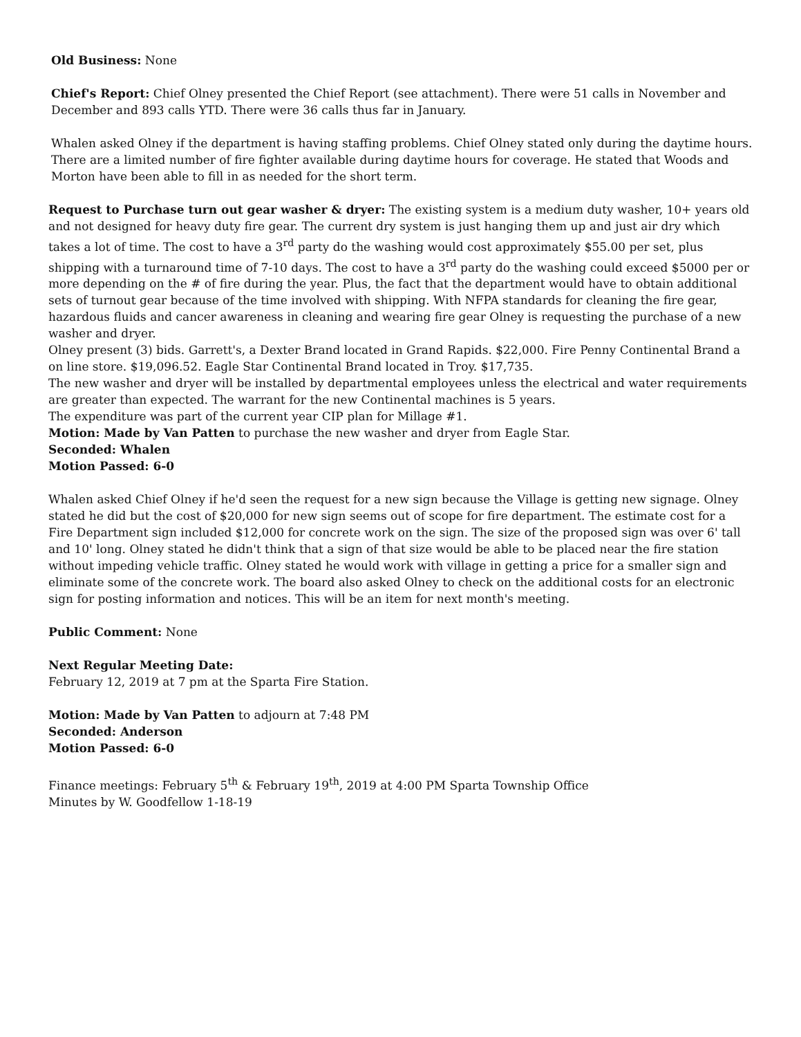Old Business: None
Chief's Report: Chief Olney presented the Chief Report (see attachment). There were 51 calls in November and December and 893 calls YTD. There were 36 calls thus far in January.
Whalen asked Olney if the department is having staffing problems. Chief Olney stated only during the daytime hours. There are a limited number of fire fighter available during daytime hours for coverage. He stated that Woods and Morton have been able to fill in as needed for the short term.
Request to Purchase turn out gear washer & dryer: The existing system is a medium duty washer, 10+ years old and not designed for heavy duty fire gear. The current dry system is just hanging them up and just air dry which takes a lot of time. The cost to have a 3<sup>rd</sup> party do the washing would cost approximately $55.00 per set, plus shipping with a turnaround time of 7-10 days. The cost to have a 3<sup>rd</sup> party do the washing could exceed $5000 per or more depending on the # of fire during the year. Plus, the fact that the department would have to obtain additional sets of turnout gear because of the time involved with shipping. With NFPA standards for cleaning the fire gear, hazardous fluids and cancer awareness in cleaning and wearing fire gear Olney is requesting the purchase of a new washer and dryer.
Olney present (3) bids. Garrett's, a Dexter Brand located in Grand Rapids. $22,000. Fire Penny Continental Brand a on line store. $19,096.52. Eagle Star Continental Brand located in Troy. $17,735.
The new washer and dryer will be installed by departmental employees unless the electrical and water requirements are greater than expected. The warrant for the new Continental machines is 5 years.
The expenditure was part of the current year CIP plan for Millage #1.
Motion: Made by Van Patten to purchase the new washer and dryer from Eagle Star.
Seconded: Whalen
Motion Passed: 6-0
Whalen asked Chief Olney if he'd seen the request for a new sign because the Village is getting new signage. Olney stated he did but the cost of $20,000 for new sign seems out of scope for fire department. The estimate cost for a Fire Department sign included $12,000 for concrete work on the sign. The size of the proposed sign was over 6' tall and 10' long. Olney stated he didn't think that a sign of that size would be able to be placed near the fire station without impeding vehicle traffic. Olney stated he would work with village in getting a price for a smaller sign and eliminate some of the concrete work. The board also asked Olney to check on the additional costs for an electronic sign for posting information and notices. This will be an item for next month's meeting.
Public Comment: None
Next Regular Meeting Date:
February 12, 2019 at 7 pm at the Sparta Fire Station.
Motion: Made by Van Patten to adjourn at 7:48 PM
Seconded: Anderson
Motion Passed: 6-0
Finance meetings: February 5<sup>th</sup> & February 19<sup>th</sup>, 2019 at 4:00 PM Sparta Township Office
Minutes by W. Goodfellow 1-18-19